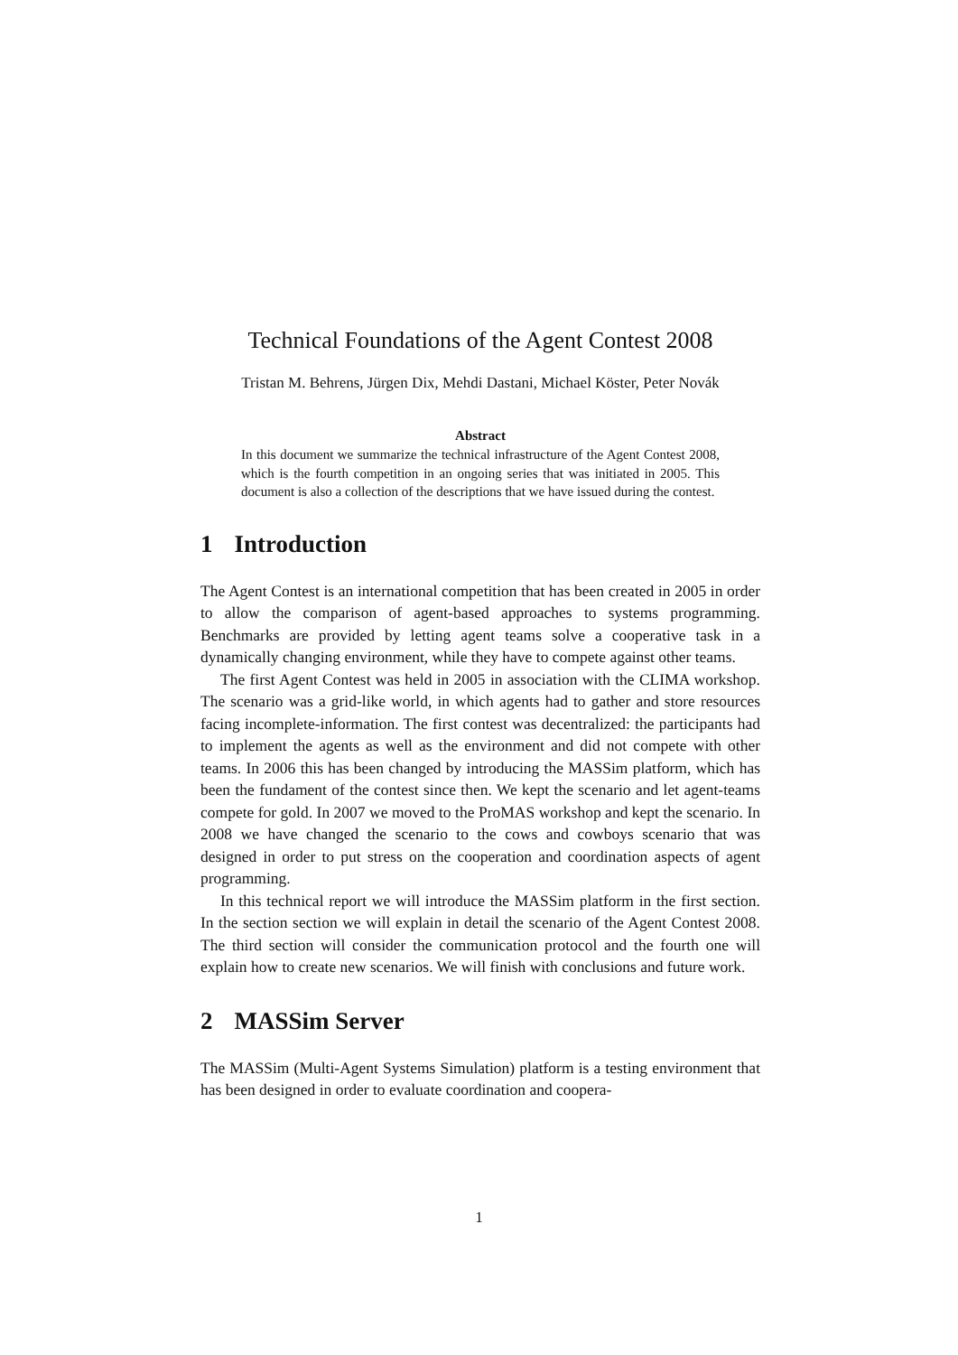Technical Foundations of the Agent Contest 2008
Tristan M. Behrens, Jürgen Dix, Mehdi Dastani, Michael Köster, Peter Novák
Abstract
In this document we summarize the technical infrastructure of the Agent Contest 2008, which is the fourth competition in an ongoing series that was initiated in 2005. This document is also a collection of the descriptions that we have issued during the contest.
1 Introduction
The Agent Contest is an international competition that has been created in 2005 in order to allow the comparison of agent-based approaches to systems programming. Benchmarks are provided by letting agent teams solve a cooperative task in a dynamically changing environment, while they have to compete against other teams.
The first Agent Contest was held in 2005 in association with the CLIMA workshop. The scenario was a grid-like world, in which agents had to gather and store resources facing incomplete-information. The first contest was decentralized: the participants had to implement the agents as well as the environment and did not compete with other teams. In 2006 this has been changed by introducing the MASSim platform, which has been the fundament of the contest since then. We kept the scenario and let agent-teams compete for gold. In 2007 we moved to the ProMAS workshop and kept the scenario. In 2008 we have changed the scenario to the cows and cowboys scenario that was designed in order to put stress on the cooperation and coordination aspects of agent programming.
In this technical report we will introduce the MASSim platform in the first section. In the section section we will explain in detail the scenario of the Agent Contest 2008. The third section will consider the communication protocol and the fourth one will explain how to create new scenarios. We will finish with conclusions and future work.
2 MASSim Server
The MASSim (Multi-Agent Systems Simulation) platform is a testing environment that has been designed in order to evaluate coordination and coopera-
1